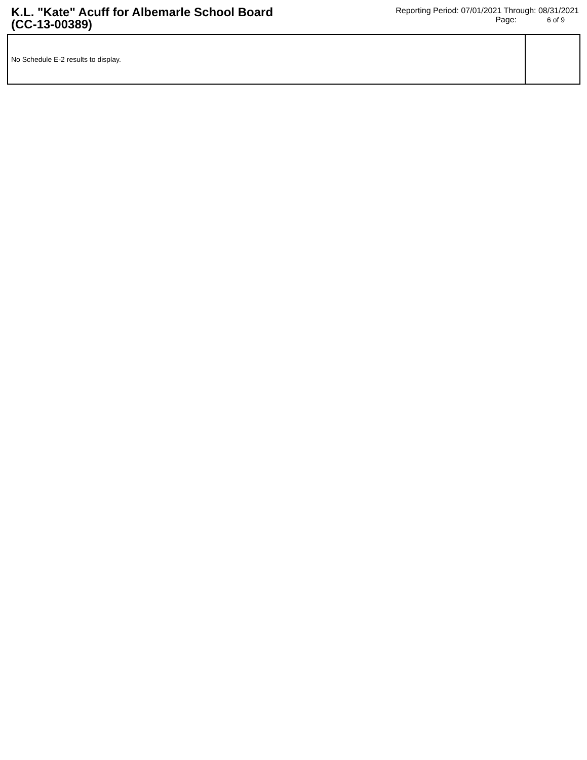K.L. "Kate" Acuff for Albemarle School Board (CC-13-00389)
Reporting Period: 07/01/2021 Through: 08/31/2021
Page: 6 of 9
| No Schedule E-2 results to display. | |